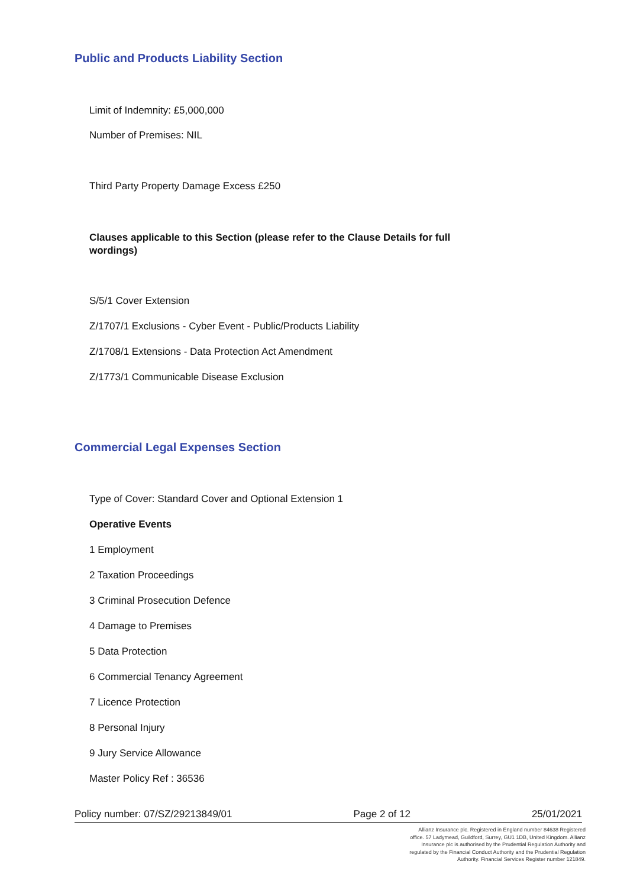Public and Products Liability Section
Limit of Indemnity: £5,000,000
Number of Premises: NIL
Third Party Property Damage Excess £250
Clauses applicable to this Section (please refer to the Clause Details for full wordings)
S/5/1 Cover Extension
Z/1707/1 Exclusions - Cyber Event - Public/Products Liability
Z/1708/1 Extensions - Data Protection Act Amendment
Z/1773/1 Communicable Disease Exclusion
Commercial Legal Expenses Section
Type of Cover: Standard Cover and Optional Extension 1
Operative Events
1 Employment
2 Taxation Proceedings
3 Criminal Prosecution Defence
4 Damage to Premises
5 Data Protection
6 Commercial Tenancy Agreement
7 Licence Protection
8 Personal Injury
9 Jury Service Allowance
Master Policy Ref : 36536
Policy number: 07/SZ/29213849/01 Page 2 of 12 25/01/2021
Allianz Insurance plc. Registered in England number 84638 Registered office. 57 Ladymead, Guildford, Surrey, GU1 1DB, United Kingdom. Allianz Insurance plc is authorised by the Prudential Regulation Authority and regulated by the Financial Conduct Authority and the Prudential Regulation Authority. Financial Services Register number 121849.